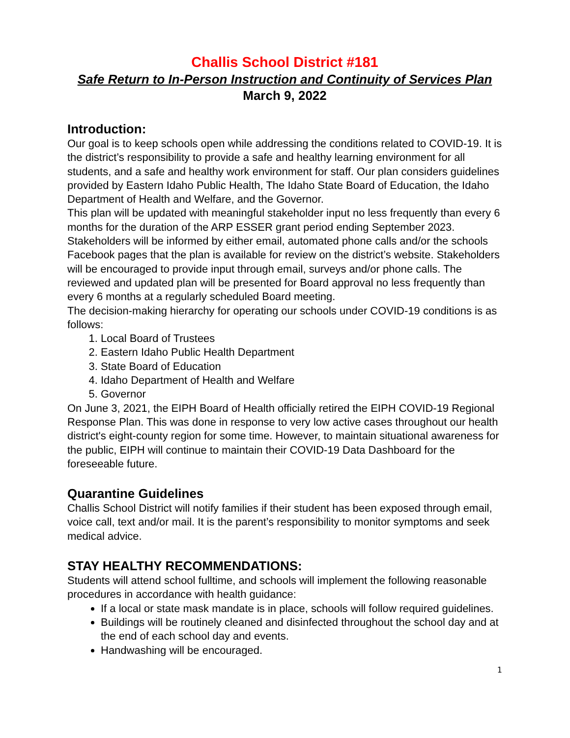Challis School District #181
Safe Return to In-Person Instruction and Continuity of Services Plan
March 9, 2022
Introduction:
Our goal is to keep schools open while addressing the conditions related to COVID-19. It is the district’s responsibility to provide a safe and healthy learning environment for all students, and a safe and healthy work environment for staff. Our plan considers guidelines provided by Eastern Idaho Public Health, The Idaho State Board of Education, the Idaho Department of Health and Welfare, and the Governor.
This plan will be updated with meaningful stakeholder input no less frequently than every 6 months for the duration of the ARP ESSER grant period ending September 2023. Stakeholders will be informed by either email, automated phone calls and/or the schools Facebook pages that the plan is available for review on the district’s website. Stakeholders will be encouraged to provide input through email, surveys and/or phone calls. The reviewed and updated plan will be presented for Board approval no less frequently than every 6 months at a regularly scheduled Board meeting.
The decision-making hierarchy for operating our schools under COVID-19 conditions is as follows:
1. Local Board of Trustees
2. Eastern Idaho Public Health Department
3. State Board of Education
4. Idaho Department of Health and Welfare
5. Governor
On June 3, 2021, the EIPH Board of Health officially retired the EIPH COVID-19 Regional Response Plan. This was done in response to very low active cases throughout our health district's eight-county region for some time. However, to maintain situational awareness for the public, EIPH will continue to maintain their COVID-19 Data Dashboard for the foreseeable future.
Quarantine Guidelines
Challis School District will notify families if their student has been exposed through email, voice call, text and/or mail. It is the parent’s responsibility to monitor symptoms and seek medical advice.
STAY HEALTHY RECOMMENDATIONS:
Students will attend school fulltime, and schools will implement the following reasonable procedures in accordance with health guidance:
If a local or state mask mandate is in place, schools will follow required guidelines.
Buildings will be routinely cleaned and disinfected throughout the school day and at the end of each school day and events.
Handwashing will be encouraged.
1